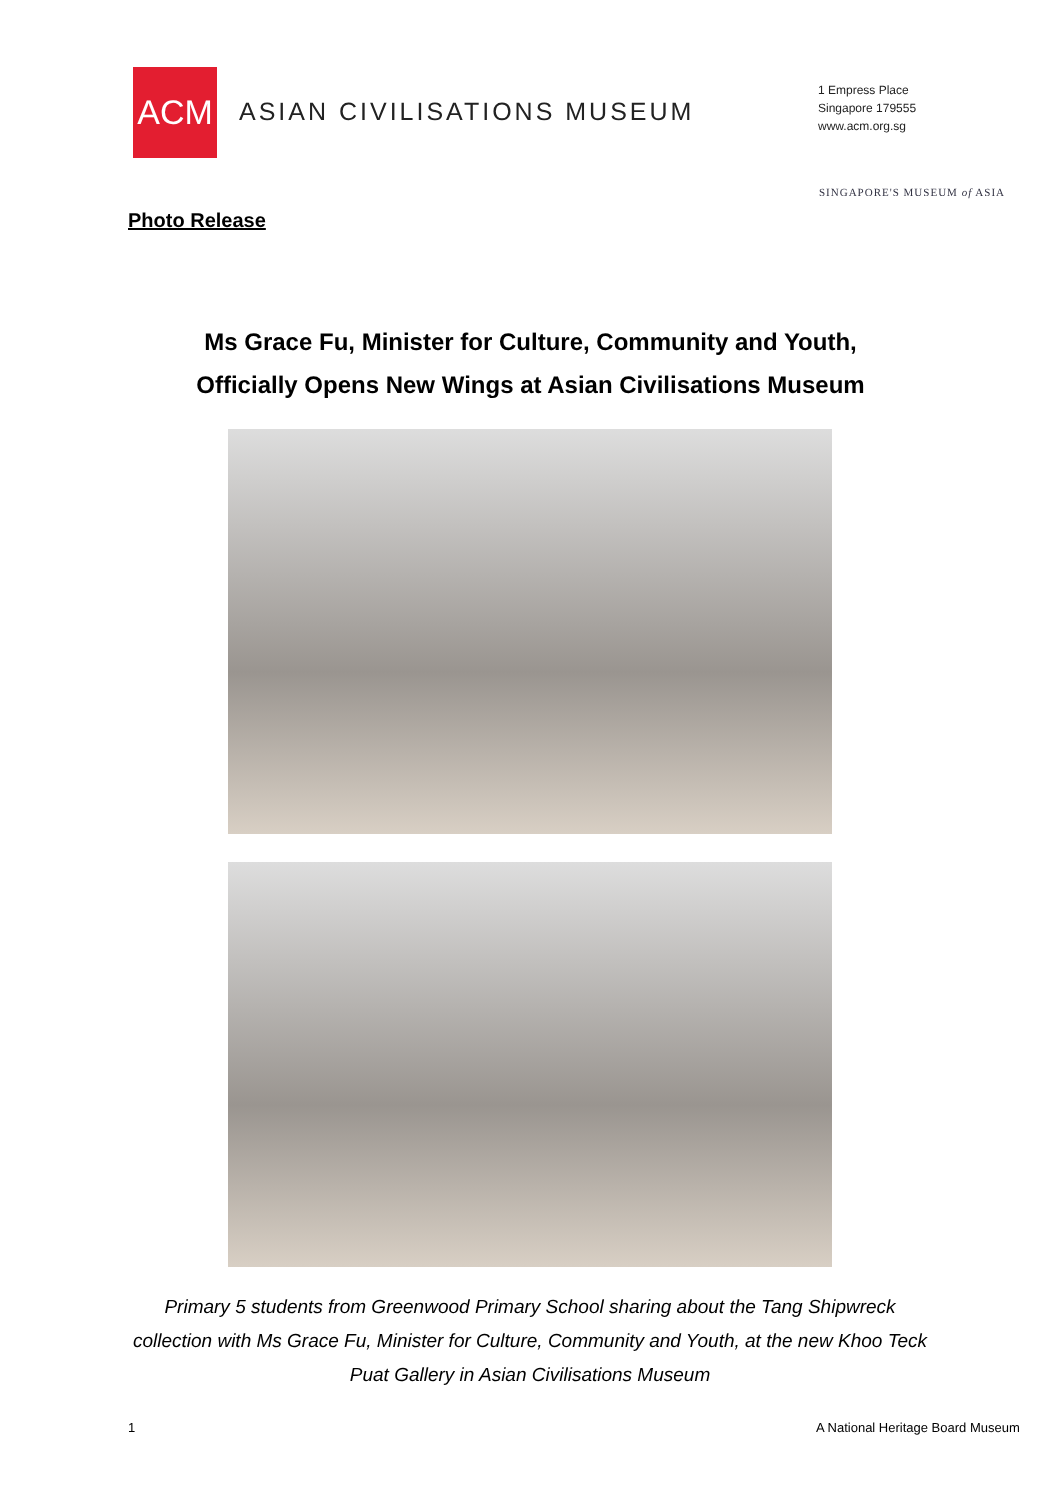ACM
ASIAN CIVILISATIONS MUSEUM
1 Empress Place
Singapore 179555
www.acm.org.sg
SINGAPORE'S MUSEUM of ASIA
Photo Release
Ms Grace Fu, Minister for Culture, Community and Youth,
Officially Opens New Wings at Asian Civilisations Museum
Primary 5 students from Greenwood Primary School sharing about the Tang Shipwreck collection with Ms Grace Fu, Minister for Culture, Community and Youth, at the new Khoo Teck Puat Gallery in Asian Civilisations Museum
1
A National Heritage Board Museum